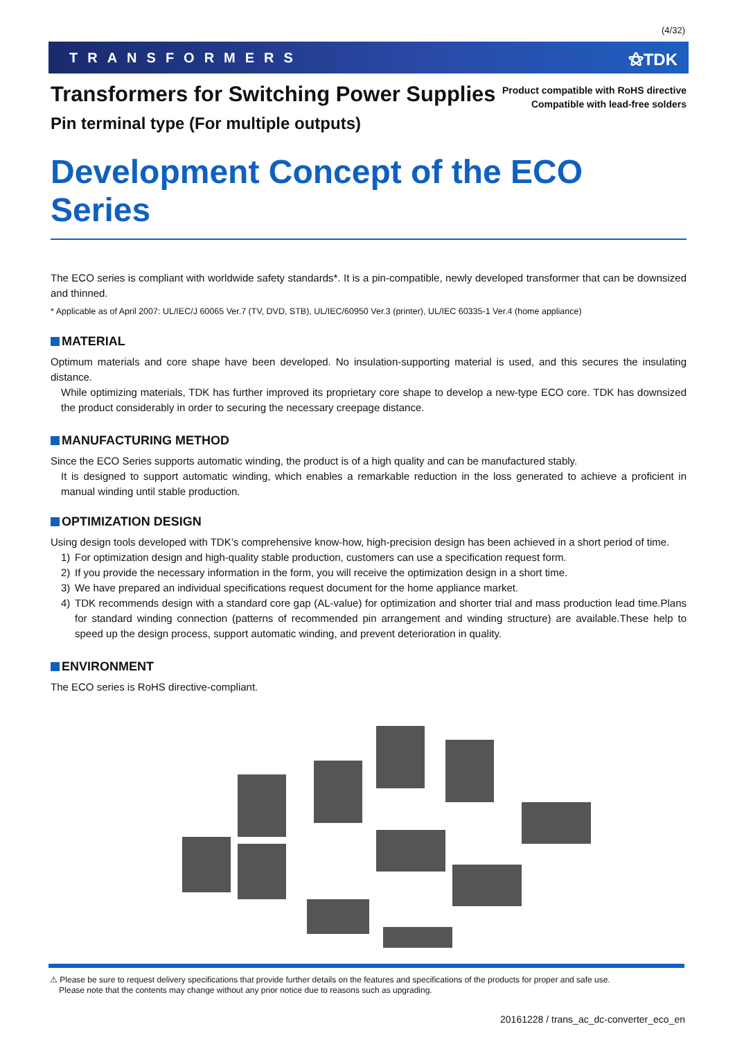(4/32)
TRANSFORMERS ⚝TDK
Transformers for Switching Power Supplies
Pin terminal type (For multiple outputs)
Product compatible with RoHS directive
Compatible with lead-free solders
Development Concept of the ECO Series
The ECO series is compliant with worldwide safety standards*. It is a pin-compatible, newly developed transformer that can be downsized and thinned.
* Applicable as of April 2007: UL/IEC/J 60065 Ver.7 (TV, DVD, STB), UL/IEC/60950 Ver.3 (printer), UL/IEC 60335-1 Ver.4 (home appliance)
MATERIAL
Optimum materials and core shape have been developed. No insulation-supporting material is used, and this secures the insulating distance.
While optimizing materials, TDK has further improved its proprietary core shape to develop a new-type ECO core. TDK has downsized the product considerably in order to securing the necessary creepage distance.
MANUFACTURING METHOD
Since the ECO Series supports automatic winding, the product is of a high quality and can be manufactured stably.
It is designed to support automatic winding, which enables a remarkable reduction in the loss generated to achieve a proficient in manual winding until stable production.
OPTIMIZATION DESIGN
Using design tools developed with TDK’s comprehensive know-how, high-precision design has been achieved in a short period of time.
1) For optimization design and high-quality stable production, customers can use a specification request form.
2) If you provide the necessary information in the form, you will receive the optimization design in a short time.
3) We have prepared an individual specifications request document for the home appliance market.
4) TDK recommends design with a standard core gap (AL-value) for optimization and shorter trial and mass production lead time.Plans for standard winding connection (patterns of recommended pin arrangement and winding structure) are available.These help to speed up the design process, support automatic winding, and prevent deterioration in quality.
ENVIRONMENT
The ECO series is RoHS directive-compliant.
⚠ Please be sure to request delivery specifications that provide further details on the features and specifications of the products for proper and safe use.
Please note that the contents may change without any prior notice due to reasons such as upgrading.
20161228 / trans_ac_dc-converter_eco_en